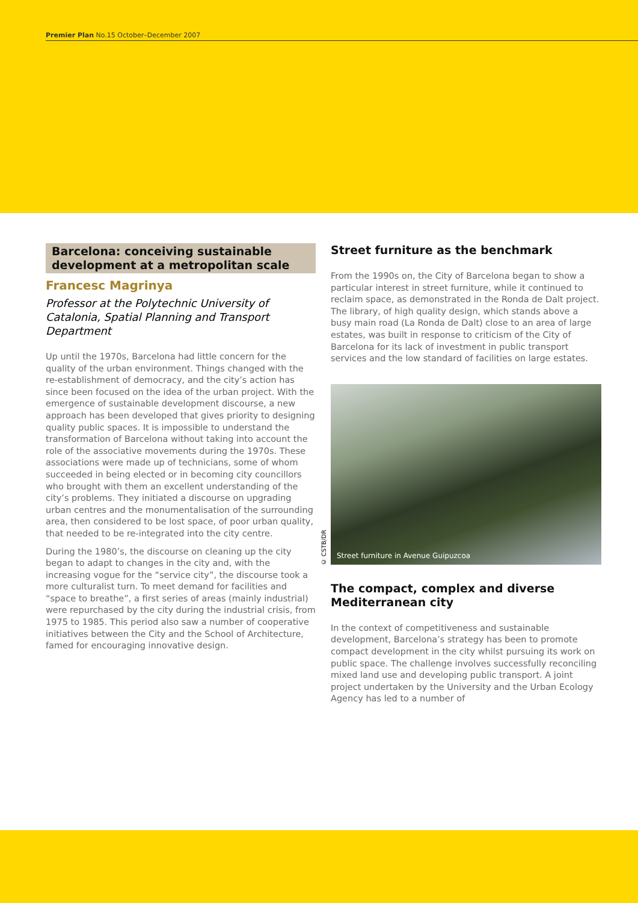Premier Plan No.15 October–December 2007
Barcelona: conceiving sustainable development at a metropolitan scale
Francesc Magrinya
Professor at the Polytechnic University of Catalonia, Spatial Planning and Transport Department
Up until the 1970s, Barcelona had little concern for the quality of the urban environment. Things changed with the re-establishment of democracy, and the city’s action has since been focused on the idea of the urban project. With the emergence of sustainable development discourse, a new approach has been developed that gives priority to designing quality public spaces. It is impossible to understand the transformation of Barcelona without taking into account the role of the associative movements during the 1970s. These associations were made up of technicians, some of whom succeeded in being elected or in becoming city councillors who brought with them an excellent understanding of the city’s problems. They initiated a discourse on upgrading urban centres and the monumentalisation of the surrounding area, then considered to be lost space, of poor urban quality, that needed to be re-integrated into the city centre.
During the 1980’s, the discourse on cleaning up the city began to adapt to changes in the city and, with the increasing vogue for the “service city”, the discourse took a more culturalist turn. To meet demand for facilities and “space to breathe”, a first series of areas (mainly industrial) were repurchased by the city during the industrial crisis, from 1975 to 1985. This period also saw a number of cooperative initiatives between the City and the School of Architecture, famed for encouraging innovative design.
Street furniture as the benchmark
From the 1990s on, the City of Barcelona began to show a particular interest in street furniture, while it continued to reclaim space, as demonstrated in the Ronda de Dalt project. The library, of high quality design, which stands above a busy main road (La Ronda de Dalt) close to an area of large estates, was built in response to criticism of the City of Barcelona for its lack of investment in public transport services and the low standard of facilities on large estates.
Street furniture in Avenue Guipuzcoa
The compact, complex and diverse Mediterranean city
In the context of competitiveness and sustainable development, Barcelona’s strategy has been to promote compact development in the city whilst pursuing its work on public space. The challenge involves successfully reconciling mixed land use and developing public transport. A joint project undertaken by the University and the Urban Ecology Agency has led to a number of
© CSTB/DR